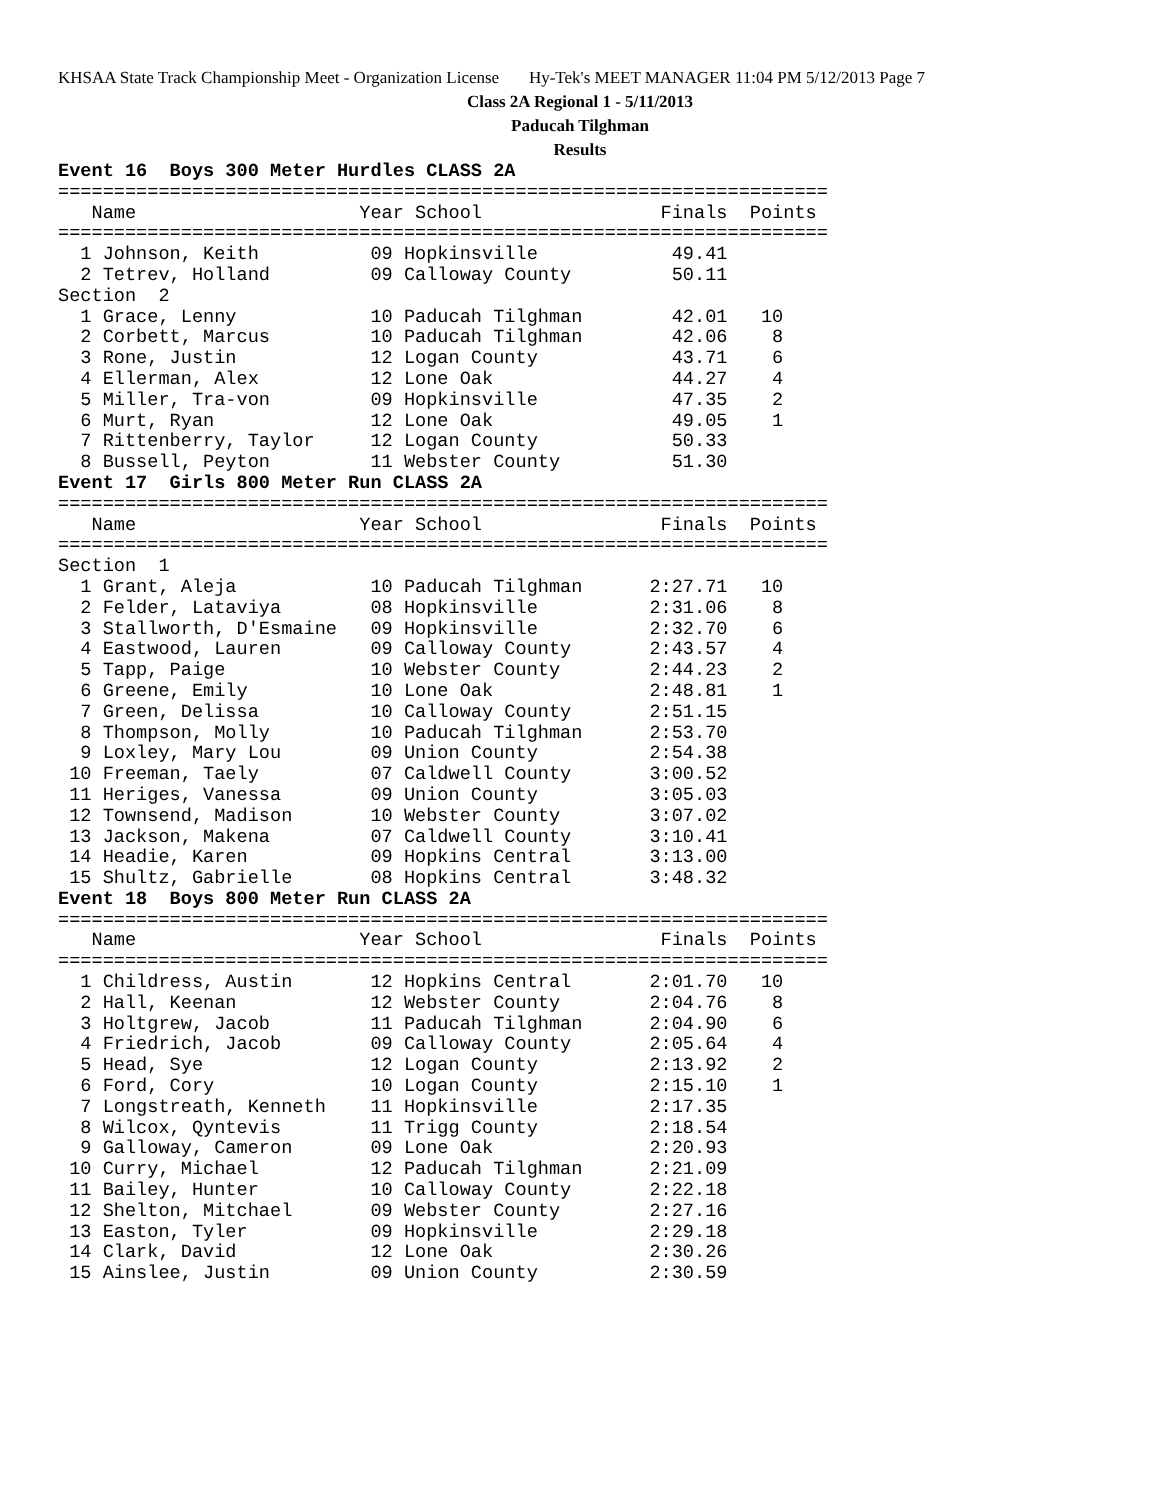KHSAA State Track Championship Meet - Organization License Hy-Tek's MEET MANAGER 11:04 PM 5/12/2013 Page 7
Class 2A Regional 1 - 5/11/2013
Paducah Tilghman
Results
Event 16  Boys 300 Meter Hurdles CLASS 2A
=====================================================================
   Name                    Year School                Finals  Points
=====================================================================
  1 Johnson, Keith          09 Hopkinsville            49.41
  2 Tetrev, Holland         09 Calloway County         50.11
Section  2
  1 Grace, Lenny            10 Paducah Tilghman        42.01   10
  2 Corbett, Marcus         10 Paducah Tilghman        42.06    8
  3 Rone, Justin            12 Logan County            43.71    6
  4 Ellerman, Alex          12 Lone Oak                44.27    4
  5 Miller, Tra-von         09 Hopkinsville            47.35    2
  6 Murt, Ryan              12 Lone Oak                49.05    1
  7 Rittenberry, Taylor     12 Logan County            50.33
  8 Bussell, Peyton         11 Webster County          51.30
Event 17  Girls 800 Meter Run CLASS 2A
=====================================================================
   Name                    Year School                Finals  Points
=====================================================================
Section  1
  1 Grant, Aleja            10 Paducah Tilghman      2:27.71   10
  2 Felder, Lataviya        08 Hopkinsville          2:31.06    8
  3 Stallworth, D'Esmaine   09 Hopkinsville          2:32.70    6
  4 Eastwood, Lauren        09 Calloway County       2:43.57    4
  5 Tapp, Paige             10 Webster County        2:44.23    2
  6 Greene, Emily           10 Lone Oak              2:48.81    1
  7 Green, Delissa          10 Calloway County       2:51.15
  8 Thompson, Molly         10 Paducah Tilghman      2:53.70
  9 Loxley, Mary Lou        09 Union County          2:54.38
 10 Freeman, Taely          07 Caldwell County       3:00.52
 11 Heriges, Vanessa        09 Union County          3:05.03
 12 Townsend, Madison       10 Webster County        3:07.02
 13 Jackson, Makena         07 Caldwell County       3:10.41
 14 Headie, Karen           09 Hopkins Central       3:13.00
 15 Shultz, Gabrielle       08 Hopkins Central       3:48.32
Event 18  Boys 800 Meter Run CLASS 2A
=====================================================================
   Name                    Year School                Finals  Points
=====================================================================
  1 Childress, Austin       12 Hopkins Central       2:01.70   10
  2 Hall, Keenan            12 Webster County        2:04.76    8
  3 Holtgrew, Jacob         11 Paducah Tilghman      2:04.90    6
  4 Friedrich, Jacob        09 Calloway County       2:05.64    4
  5 Head, Sye               12 Logan County          2:13.92    2
  6 Ford, Cory              10 Logan County          2:15.10    1
  7 Longstreath, Kenneth    11 Hopkinsville          2:17.35
  8 Wilcox, Qyntevis        11 Trigg County          2:18.54
  9 Galloway, Cameron       09 Lone Oak              2:20.93
 10 Curry, Michael          12 Paducah Tilghman      2:21.09
 11 Bailey, Hunter          10 Calloway County       2:22.18
 12 Shelton, Mitchael       09 Webster County        2:27.16
 13 Easton, Tyler           09 Hopkinsville          2:29.18
 14 Clark, David            12 Lone Oak              2:30.26
 15 Ainslee, Justin         09 Union County          2:30.59